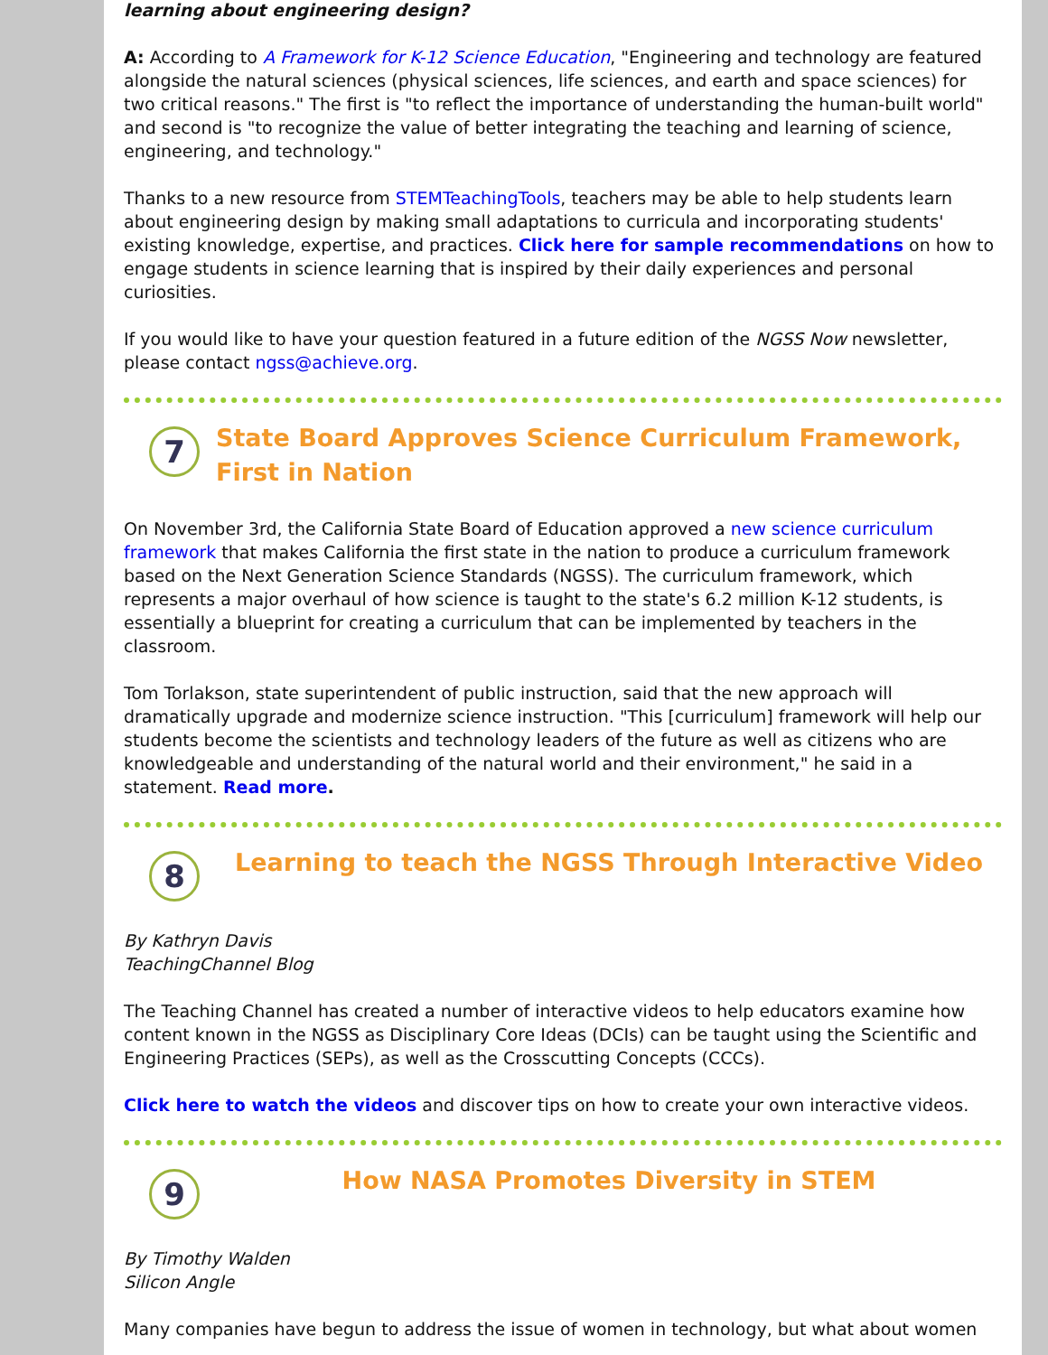learning about engineering design?
A: According to A Framework for K-12 Science Education, "Engineering and technology are featured alongside the natural sciences (physical sciences, life sciences, and earth and space sciences) for two critical reasons." The first is "to reflect the importance of understanding the human-built world" and second is "to recognize the value of better integrating the teaching and learning of science, engineering, and technology."
Thanks to a new resource from STEMTeachingTools, teachers may be able to help students learn about engineering design by making small adaptations to curricula and incorporating students' existing knowledge, expertise, and practices. Click here for sample recommendations on how to engage students in science learning that is inspired by their daily experiences and personal curiosities.
If you would like to have your question featured in a future edition of the NGSS Now newsletter, please contact ngss@achieve.org.
7
State Board Approves Science Curriculum Framework, First in Nation
On November 3rd, the California State Board of Education approved a new science curriculum framework that makes California the first state in the nation to produce a curriculum framework based on the Next Generation Science Standards (NGSS). The curriculum framework, which represents a major overhaul of how science is taught to the state's 6.2 million K-12 students, is essentially a blueprint for creating a curriculum that can be implemented by teachers in the classroom.
Tom Torlakson, state superintendent of public instruction, said that the new approach will dramatically upgrade and modernize science instruction. "This [curriculum] framework will help our students become the scientists and technology leaders of the future as well as citizens who are knowledgeable and understanding of the natural world and their environment," he said in a statement. Read more.
8
Learning to teach the NGSS Through Interactive Video
By Kathryn Davis
TeachingChannel Blog
The Teaching Channel has created a number of interactive videos to help educators examine how content known in the NGSS as Disciplinary Core Ideas (DCIs) can be taught using the Scientific and Engineering Practices (SEPs), as well as the Crosscutting Concepts (CCCs).
Click here to watch the videos and discover tips on how to create your own interactive videos.
9
How NASA Promotes Diversity in STEM
By Timothy Walden
Silicon Angle
Many companies have begun to address the issue of women in technology, but what about women